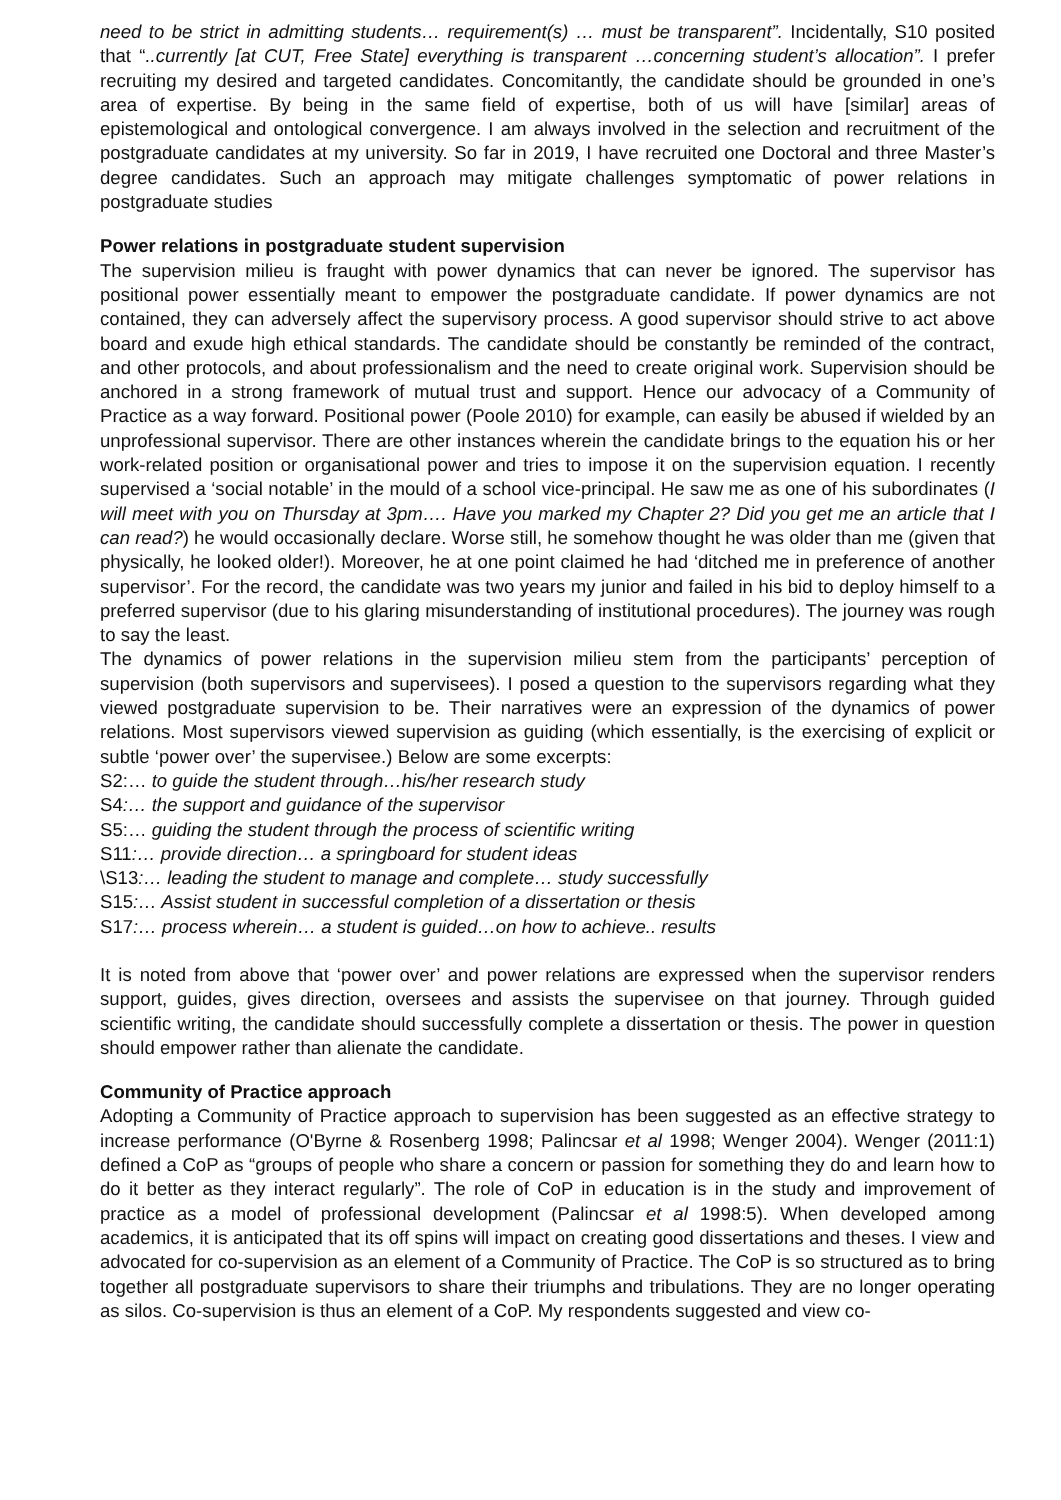need to be strict in admitting students… requirement(s) … must be transparent”. Incidentally, S10 posited that “..currently [at CUT, Free State] everything is transparent …concerning student’s allocation”. I prefer recruiting my desired and targeted candidates. Concomitantly, the candidate should be grounded in one’s area of expertise. By being in the same field of expertise, both of us will have [similar] areas of epistemological and ontological convergence. I am always involved in the selection and recruitment of the postgraduate candidates at my university. So far in 2019, I have recruited one Doctoral and three Master’s degree candidates. Such an approach may mitigate challenges symptomatic of power relations in postgraduate studies
Power relations in postgraduate student supervision
The supervision milieu is fraught with power dynamics that can never be ignored. The supervisor has positional power essentially meant to empower the postgraduate candidate. If power dynamics are not contained, they can adversely affect the supervisory process. A good supervisor should strive to act above board and exude high ethical standards. The candidate should be constantly be reminded of the contract, and other protocols, and about professionalism and the need to create original work. Supervision should be anchored in a strong framework of mutual trust and support. Hence our advocacy of a Community of Practice as a way forward. Positional power (Poole 2010) for example, can easily be abused if wielded by an unprofessional supervisor. There are other instances wherein the candidate brings to the equation his or her work-related position or organisational power and tries to impose it on the supervision equation. I recently supervised a ‘social notable’ in the mould of a school vice-principal. He saw me as one of his subordinates (I will meet with you on Thursday at 3pm…. Have you marked my Chapter 2? Did you get me an article that I can read?) he would occasionally declare. Worse still, he somehow thought he was older than me (given that physically, he looked older!). Moreover, he at one point claimed he had ‘ditched me in preference of another supervisor’. For the record, the candidate was two years my junior and failed in his bid to deploy himself to a preferred supervisor (due to his glaring misunderstanding of institutional procedures). The journey was rough to say the least.
The dynamics of power relations in the supervision milieu stem from the participants’ perception of supervision (both supervisors and supervisees). I posed a question to the supervisors regarding what they viewed postgraduate supervision to be. Their narratives were an expression of the dynamics of power relations. Most supervisors viewed supervision as guiding (which essentially, is the exercising of explicit or subtle ‘power over’ the supervisee.) Below are some excerpts:
S2:… to guide the student through…his/her research study
S4:… the support and guidance of the supervisor
S5:… guiding the student through the process of scientific writing
S11:… provide direction… a springboard for student ideas
\S13:… leading the student to manage and complete… study successfully
S15:… Assist student in successful completion of a dissertation or thesis
S17:… process wherein… a student is guided…on how to achieve.. results
It is noted from above that ‘power over’ and power relations are expressed when the supervisor renders support, guides, gives direction, oversees and assists the supervisee on that journey. Through guided scientific writing, the candidate should successfully complete a dissertation or thesis. The power in question should empower rather than alienate the candidate.
Community of Practice approach
Adopting a Community of Practice approach to supervision has been suggested as an effective strategy to increase performance (O'Byrne & Rosenberg 1998; Palincsar et al 1998; Wenger 2004). Wenger (2011:1) defined a CoP as “groups of people who share a concern or passion for something they do and learn how to do it better as they interact regularly”. The role of CoP in education is in the study and improvement of practice as a model of professional development (Palincsar et al 1998:5). When developed among academics, it is anticipated that its off spins will impact on creating good dissertations and theses. I view and advocated for co-supervision as an element of a Community of Practice. The CoP is so structured as to bring together all postgraduate supervisors to share their triumphs and tribulations. They are no longer operating as silos. Co-supervision is thus an element of a CoP. My respondents suggested and view co-